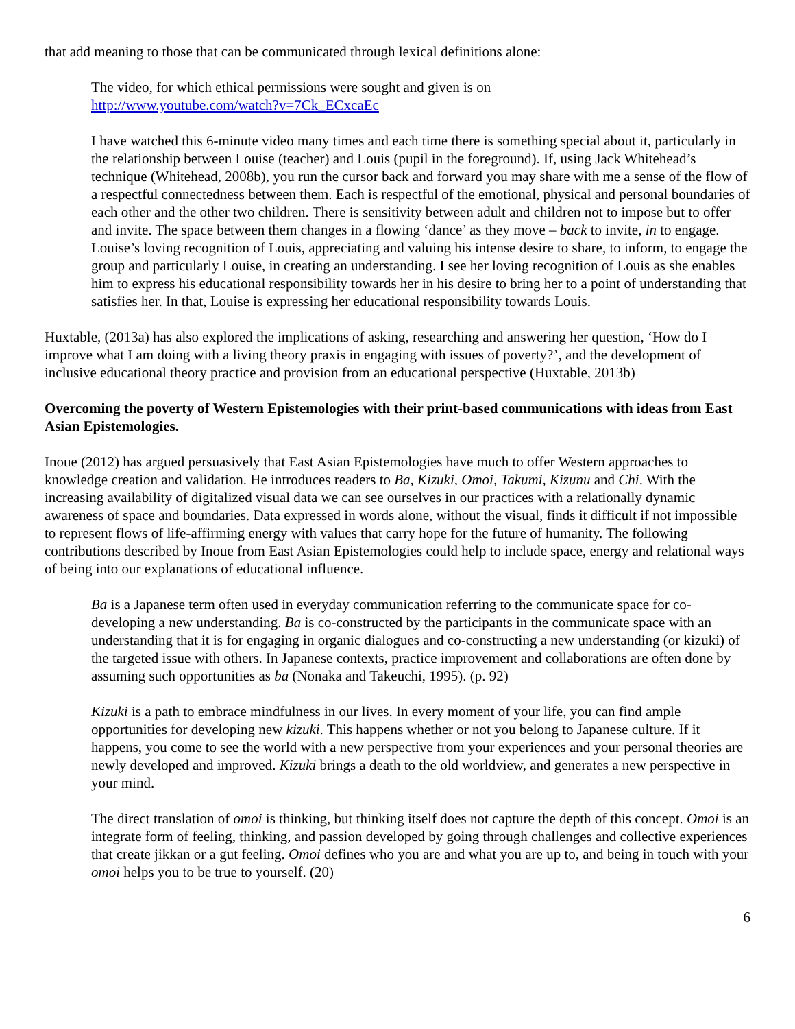that add meaning to those that can be communicated through lexical definitions alone:
The video, for which ethical permissions were sought and given is on
http://www.youtube.com/watch?v=7Ck_ECxcaEc
I have watched this 6-minute video many times and each time there is something special about it, particularly in the relationship between Louise (teacher) and Louis (pupil in the foreground). If, using Jack Whitehead’s technique (Whitehead, 2008b), you run the cursor back and forward you may share with me a sense of the flow of a respectful connectedness between them. Each is respectful of the emotional, physical and personal boundaries of each other and the other two children. There is sensitivity between adult and children not to impose but to offer and invite. The space between them changes in a flowing ‘dance’ as they move – back to invite, in to engage. Louise’s loving recognition of Louis, appreciating and valuing his intense desire to share, to inform, to engage the group and particularly Louise, in creating an understanding. I see her loving recognition of Louis as she enables him to express his educational responsibility towards her in his desire to bring her to a point of understanding that satisfies her. In that, Louise is expressing her educational responsibility towards Louis.
Huxtable, (2013a) has also explored the implications of asking, researching and answering her question, ‘How do I improve what I am doing with a living theory praxis in engaging with issues of poverty?’, and the development of inclusive educational theory practice and provision from an educational perspective (Huxtable, 2013b)
Overcoming the poverty of Western Epistemologies with their print-based communications with ideas from East Asian Epistemologies.
Inoue (2012) has argued persuasively that East Asian Epistemologies have much to offer Western approaches to knowledge creation and validation. He introduces readers to Ba, Kizuki, Omoi, Takumi, Kizunu and Chi. With the increasing availability of digitalized visual data we can see ourselves in our practices with a relationally dynamic awareness of space and boundaries. Data expressed in words alone, without the visual, finds it difficult if not impossible to represent flows of life-affirming energy with values that carry hope for the future of humanity. The following contributions described by Inoue from East Asian Epistemologies could help to include space, energy and relational ways of being into our explanations of educational influence.
Ba is a Japanese term often used in everyday communication referring to the communicate space for co-developing a new understanding. Ba is co-constructed by the participants in the communicate space with an understanding that it is for engaging in organic dialogues and co-constructing a new understanding (or kizuki) of the targeted issue with others. In Japanese contexts, practice improvement and collaborations are often done by assuming such opportunities as ba (Nonaka and Takeuchi, 1995). (p. 92)
Kizuki is a path to embrace mindfulness in our lives. In every moment of your life, you can find ample opportunities for developing new kizuki. This happens whether or not you belong to Japanese culture. If it happens, you come to see the world with a new perspective from your experiences and your personal theories are newly developed and improved. Kizuki brings a death to the old worldview, and generates a new perspective in your mind.
The direct translation of omoi is thinking, but thinking itself does not capture the depth of this concept. Omoi is an integrate form of feeling, thinking, and passion developed by going through challenges and collective experiences that create jikkan or a gut feeling. Omoi defines who you are and what you are up to, and being in touch with your omoi helps you to be true to yourself. (20)
6